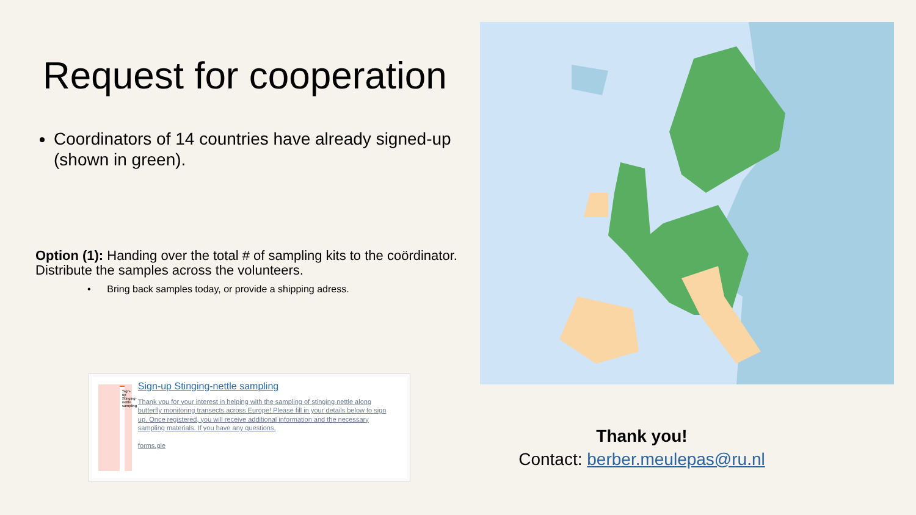Request for cooperation
Coordinators of 14 countries have already signed-up (shown in green).
Option (1): Handing over the total # of sampling kits to the coördinator. Distribute the samples across the volunteers.
• Bring back samples today, or provide a shipping adress.
Sign-up Stinging-nettle sampling
Sign-up Stinging-nettle sampling
Thank you for your interest in helping with the sampling of stinging nettle along butterfly monitoring transects across Europe! Please fill in your details below to sign up. Once registered, you will receive additional information and the necessary sampling materials. If you have any questions,
forms.gle
Thank you!
Contact: berber.meulepas@ru.nl